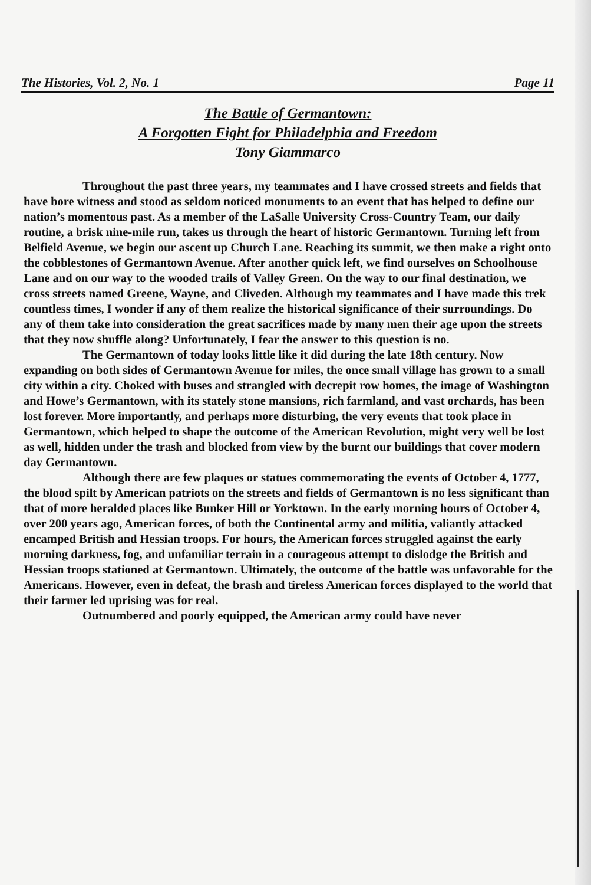The Histories, Vol. 2, No. 1 Page 11
The Battle of Germantown:
A Forgotten Fight for Philadelphia and Freedom
Tony Giammarco
Throughout the past three years, my teammates and I have crossed streets and fields that have bore witness and stood as seldom noticed monuments to an event that has helped to define our nation’s momentous past. As a member of the LaSalle University Cross-Country Team, our daily routine, a brisk nine-mile run, takes us through the heart of historic Germantown. Turning left from Belfield Avenue, we begin our ascent up Church Lane. Reaching its summit, we then make a right onto the cobblestones of Germantown Avenue. After another quick left, we find ourselves on Schoolhouse Lane and on our way to the wooded trails of Valley Green. On the way to our final destination, we cross streets named Greene, Wayne, and Cliveden. Although my teammates and I have made this trek countless times, I wonder if any of them realize the historical significance of their surroundings. Do any of them take into consideration the great sacrifices made by many men their age upon the streets that they now shuffle along? Unfortunately, I fear the answer to this question is no.
The Germantown of today looks little like it did during the late 18th century. Now expanding on both sides of Germantown Avenue for miles, the once small village has grown to a small city within a city. Choked with buses and strangled with decrepit row homes, the image of Washington and Howe’s Germantown, with its stately stone mansions, rich farmland, and vast orchards, has been lost forever. More importantly, and perhaps more disturbing, the very events that took place in Germantown, which helped to shape the outcome of the American Revolution, might very well be lost as well, hidden under the trash and blocked from view by the burnt our buildings that cover modern day Germantown.
Although there are few plaques or statues commemorating the events of October 4, 1777, the blood spilt by American patriots on the streets and fields of Germantown is no less significant than that of more heralded places like Bunker Hill or Yorktown. In the early morning hours of October 4, over 200 years ago, American forces, of both the Continental army and militia, valiantly attacked encamped British and Hessian troops. For hours, the American forces struggled against the early morning darkness, fog, and unfamiliar terrain in a courageous attempt to dislodge the British and Hessian troops stationed at Germantown. Ultimately, the outcome of the battle was unfavorable for the Americans. However, even in defeat, the brash and tireless American forces displayed to the world that their farmer led uprising was for real.
Outnumbered and poorly equipped, the American army could have never